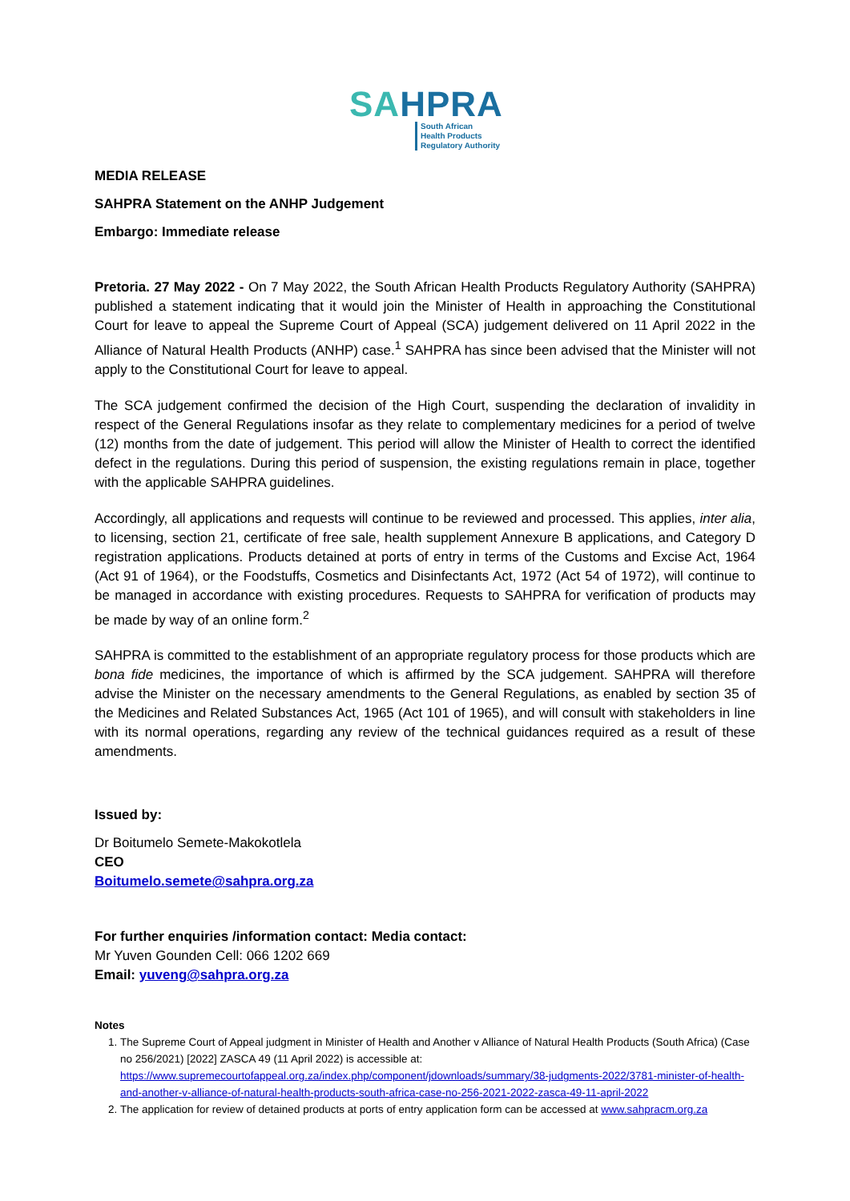SAHPRA
South African
Health Products
Regulatory Authority
MEDIA RELEASE
SAHPRA Statement on the ANHP Judgement
Embargo: Immediate release
Pretoria. 27 May 2022 - On 7 May 2022, the South African Health Products Regulatory Authority (SAHPRA) published a statement indicating that it would join the Minister of Health in approaching the Constitutional Court for leave to appeal the Supreme Court of Appeal (SCA) judgement delivered on 11 April 2022 in the Alliance of Natural Health Products (ANHP) case.<sup>1</sup> SAHPRA has since been advised that the Minister will not apply to the Constitutional Court for leave to appeal.
The SCA judgement confirmed the decision of the High Court, suspending the declaration of invalidity in respect of the General Regulations insofar as they relate to complementary medicines for a period of twelve (12) months from the date of judgement. This period will allow the Minister of Health to correct the identified defect in the regulations. During this period of suspension, the existing regulations remain in place, together with the applicable SAHPRA guidelines.
Accordingly, all applications and requests will continue to be reviewed and processed. This applies, inter alia, to licensing, section 21, certificate of free sale, health supplement Annexure B applications, and Category D registration applications. Products detained at ports of entry in terms of the Customs and Excise Act, 1964 (Act 91 of 1964), or the Foodstuffs, Cosmetics and Disinfectants Act, 1972 (Act 54 of 1972), will continue to be managed in accordance with existing procedures. Requests to SAHPRA for verification of products may be made by way of an online form.<sup>2</sup>
SAHPRA is committed to the establishment of an appropriate regulatory process for those products which are bona fide medicines, the importance of which is affirmed by the SCA judgement. SAHPRA will therefore advise the Minister on the necessary amendments to the General Regulations, as enabled by section 35 of the Medicines and Related Substances Act, 1965 (Act 101 of 1965), and will consult with stakeholders in line with its normal operations, regarding any review of the technical guidances required as a result of these amendments.
Issued by:
Dr Boitumelo Semete-Makokotlela
CEO
Boitumelo.semete@sahpra.org.za
For further enquiries /information contact: Media contact:
Mr Yuven Gounden Cell: 066 1202 669
Email: yuveng@sahpra.org.za
Notes
1. The Supreme Court of Appeal judgment in Minister of Health and Another v Alliance of Natural Health Products (South Africa) (Case no 256/2021) [2022] ZASCA 49 (11 April 2022) is accessible at: https://www.supremecourtofappeal.org.za/index.php/component/jdownloads/summary/38-judgments-2022/3781-minister-of-health-and-another-v-alliance-of-natural-health-products-south-africa-case-no-256-2021-2022-zasca-49-11-april-2022
2. The application for review of detained products at ports of entry application form can be accessed at www.sahpracm.org.za